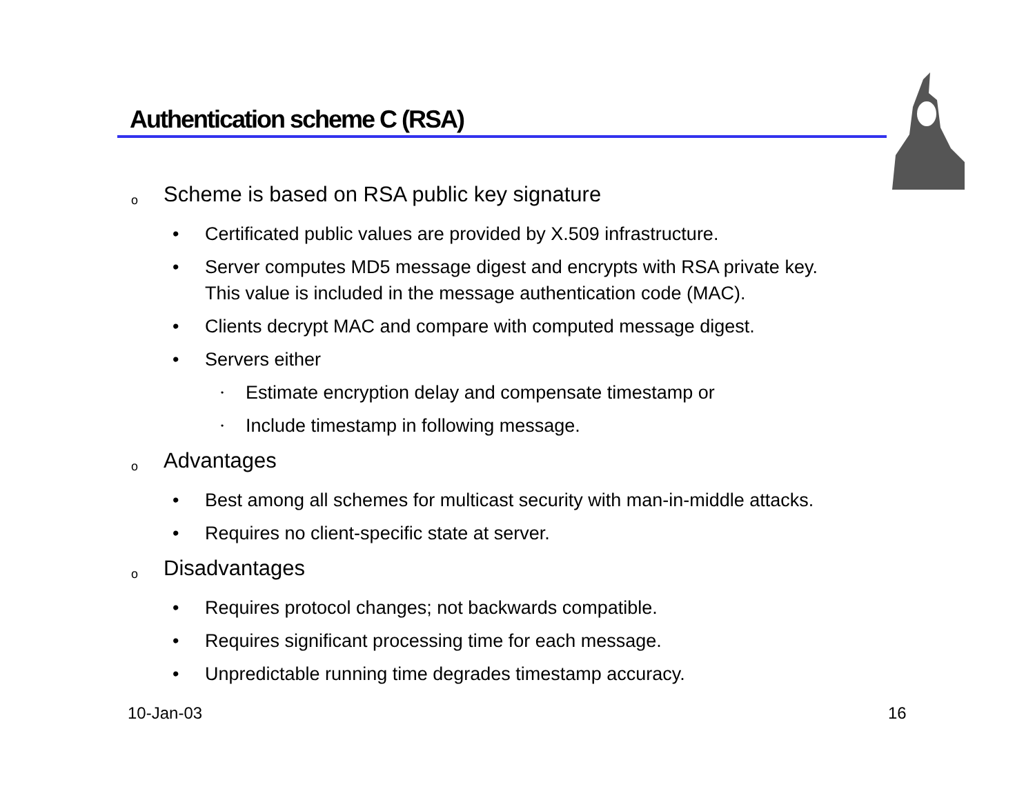Authentication scheme C (RSA)
o Scheme is based on RSA public key signature
• Certificated public values are provided by X.509 infrastructure.
• Server computes MD5 message digest and encrypts with RSA private key.
This value is included in the message authentication code (MAC).
• Clients decrypt MAC and compare with computed message digest.
• Servers either
• Estimate encryption delay and compensate timestamp or
• Include timestamp in following message.
o Advantages
• Best among all schemes for multicast security with man-in-middle attacks.
• Requires no client-specific state at server.
o Disadvantages
• Requires protocol changes; not backwards compatible.
• Requires significant processing time for each message.
• Unpredictable running time degrades timestamp accuracy.
10-Jan-03 16